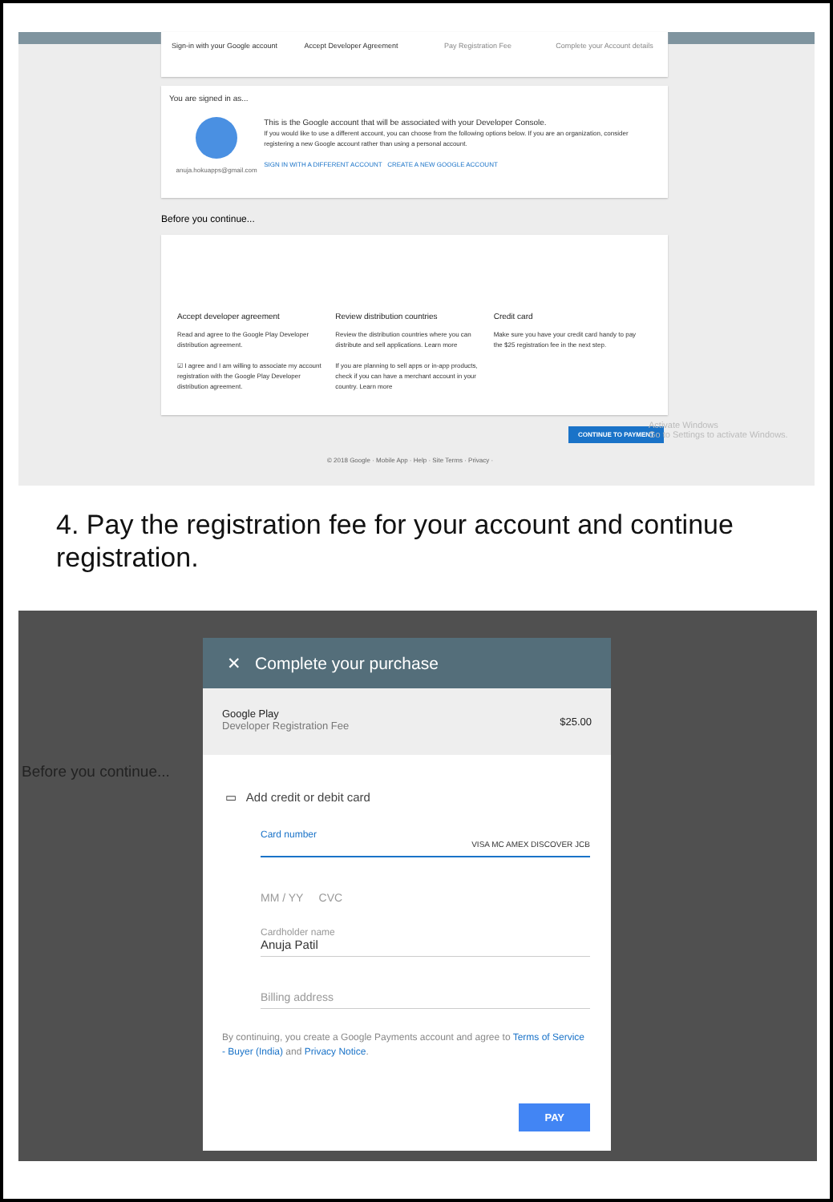Sign-in with your Google account
Accept Developer Agreement Pay Registration Fee Complete your Account details
You are signed in as...
anuja.hokuapps@gmail.com
This is the Google account that will be associated with your Developer Console.
If you would like to use a different account, you can choose from the following options below. If you are an organization, consider registering a new Google account rather than using a personal account.
SIGN IN WITH A DIFFERENT ACCOUNT CREATE A NEW GOOGLE ACCOUNT
Before you continue...
Accept developer agreement
Read and agree to the Google Play Developer distribution agreement.
☑ I agree and I am willing to associate my account registration with the Google Play Developer distribution agreement.
Review distribution countries
Review the distribution countries where you can distribute and sell applications. Learn more
If you are planning to sell apps or in-app products, check if you can have a merchant account in your country. Learn more
Credit card
Make sure you have your credit card handy to pay the $25 registration fee in the next step.
CONTINUE TO PAYMENT
Activate Windows
Go to Settings to activate Windows.
© 2018 Google · Mobile App · Help · Site Terms · Privacy ·
4. Pay the registration fee for your account and continue registration.
Before you continue...
✕ Complete your purchase
Google Play
Developer Registration Fee
$25.00
▭ Add credit or debit card
Card number
VISA MC AMEX DISCOVER JCB
MM / YY CVC
Cardholder name
Anuja Patil
Billing address
By continuing, you create a Google Payments account and agree to Terms of Service - Buyer (India) and Privacy Notice.
PAY